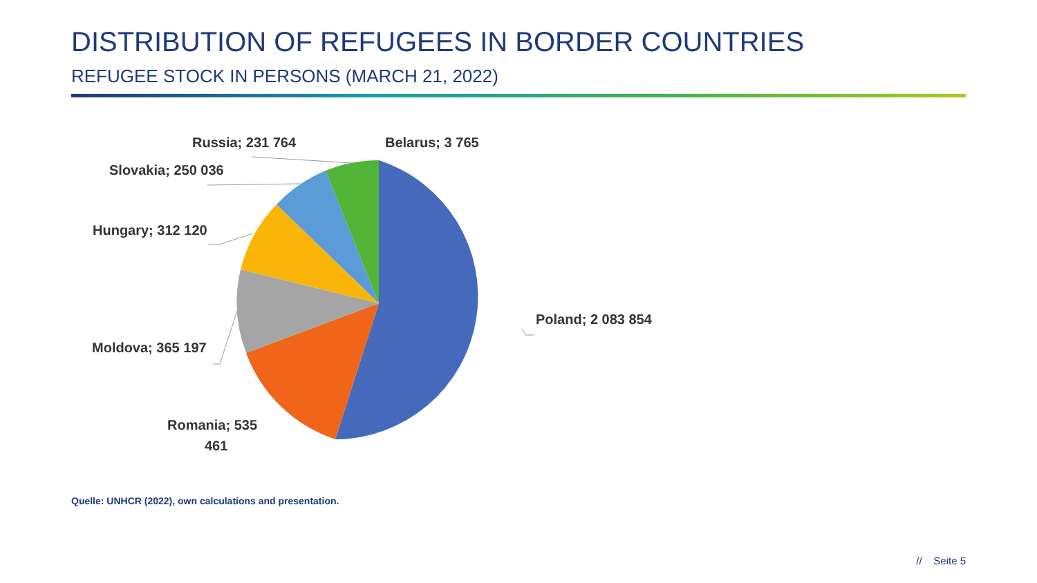DISTRIBUTION OF REFUGEES IN BORDER COUNTRIES
REFUGEE STOCK IN PERSONS (MARCH 21, 2022)
Russia; 231 764
Belarus; 3 765
Slovakia; 250 036
Hungary; 312 120
Poland; 2 083 854
Moldova; 365 197
Romania; 535
461
Quelle: UNHCR (2022), own calculations and presentation.
// Seite 5